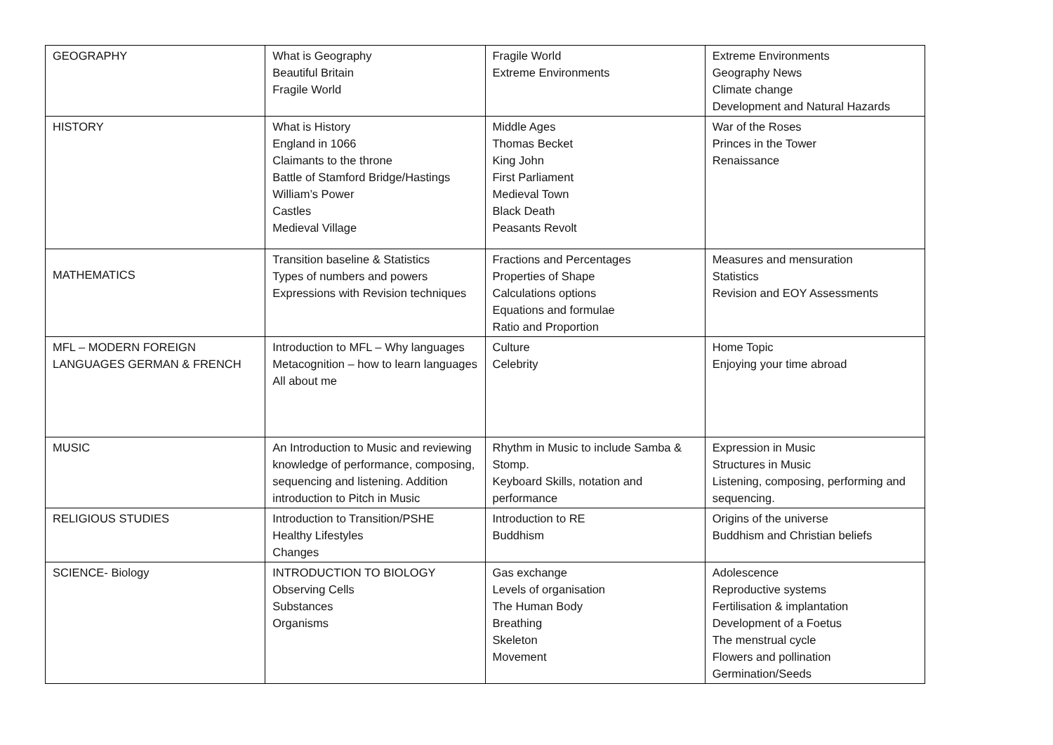| GEOGRAPHY | What is Geography Beautiful Britain Fragile World | Fragile World Extreme Environments | Extreme Environments Geography News Climate change Development and Natural Hazards |
| HISTORY | What is History England in 1066 Claimants to the throne Battle of Stamford Bridge/Hastings William’s Power Castles Medieval Village | Middle Ages Thomas Becket King John First Parliament Medieval Town Black Death Peasants Revolt | War of the Roses Princes in the Tower Renaissance |
| MATHEMATICS | Transition baseline & Statistics Types of numbers and powers Expressions with Revision techniques | Fractions and Percentages Properties of Shape Calculations options Equations and formulae Ratio and Proportion | Measures and mensuration Statistics Revision and EOY Assessments |
| MFL – MODERN FOREIGN LANGUAGES GERMAN & FRENCH | Introduction to MFL – Why languages Metacognition – how to learn languages All about me | Culture Celebrity | Home Topic Enjoying your time abroad |
| MUSIC | An Introduction to Music and reviewing knowledge of performance, composing, sequencing and listening. Addition introduction to Pitch in Music | Rhythm in Music to include Samba & Stomp. Keyboard Skills, notation and performance | Expression in Music Structures in Music Listening, composing, performing and sequencing. |
| RELIGIOUS STUDIES | Introduction to Transition/PSHE Healthy Lifestyles Changes | Introduction to RE Buddhism | Origins of the universe Buddhism and Christian beliefs |
| SCIENCE- Biology | INTRODUCTION TO BIOLOGY Observing Cells Substances Organisms | Gas exchange Levels of organisation The Human Body Breathing Skeleton Movement | Adolescence Reproductive systems Fertilisation & implantation Development of a Foetus The menstrual cycle Flowers and pollination Germination/Seeds |